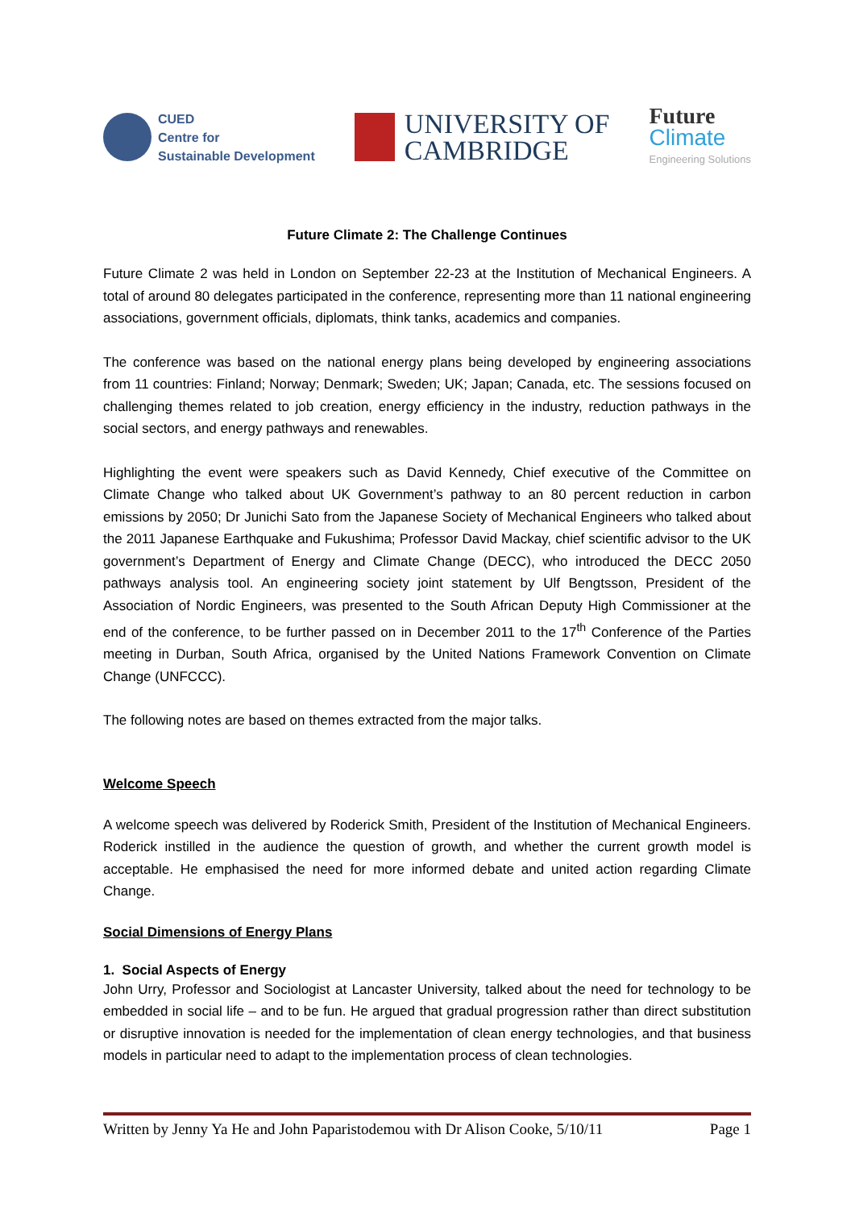CUED
Centre for
Sustainable Development
UNIVERSITY OF
CAMBRIDGE
Future
Climate
Engineering Solutions
Future Climate 2: The Challenge Continues
Future Climate 2 was held in London on September 22-23 at the Institution of Mechanical Engineers. A total of around 80 delegates participated in the conference, representing more than 11 national engineering associations, government officials, diplomats, think tanks, academics and companies.
The conference was based on the national energy plans being developed by engineering associations from 11 countries: Finland; Norway; Denmark; Sweden; UK; Japan; Canada, etc. The sessions focused on challenging themes related to job creation, energy efficiency in the industry, reduction pathways in the social sectors, and energy pathways and renewables.
Highlighting the event were speakers such as David Kennedy, Chief executive of the Committee on Climate Change who talked about UK Government’s pathway to an 80 percent reduction in carbon emissions by 2050; Dr Junichi Sato from the Japanese Society of Mechanical Engineers who talked about the 2011 Japanese Earthquake and Fukushima; Professor David Mackay, chief scientific advisor to the UK government’s Department of Energy and Climate Change (DECC), who introduced the DECC 2050 pathways analysis tool. An engineering society joint statement by Ulf Bengtsson, President of the Association of Nordic Engineers, was presented to the South African Deputy High Commissioner at the end of the conference, to be further passed on in December 2011 to the 17<sup>th</sup> Conference of the Parties meeting in Durban, South Africa, organised by the United Nations Framework Convention on Climate Change (UNFCCC).
The following notes are based on themes extracted from the major talks.
Welcome Speech
A welcome speech was delivered by Roderick Smith, President of the Institution of Mechanical Engineers. Roderick instilled in the audience the question of growth, and whether the current growth model is acceptable. He emphasised the need for more informed debate and united action regarding Climate Change.
Social Dimensions of Energy Plans
1. Social Aspects of Energy
John Urry, Professor and Sociologist at Lancaster University, talked about the need for technology to be embedded in social life – and to be fun. He argued that gradual progression rather than direct substitution or disruptive innovation is needed for the implementation of clean energy technologies, and that business models in particular need to adapt to the implementation process of clean technologies.
Written by Jenny Ya He and John Paparistodemou with Dr Alison Cooke, 5/10/11 Page 1